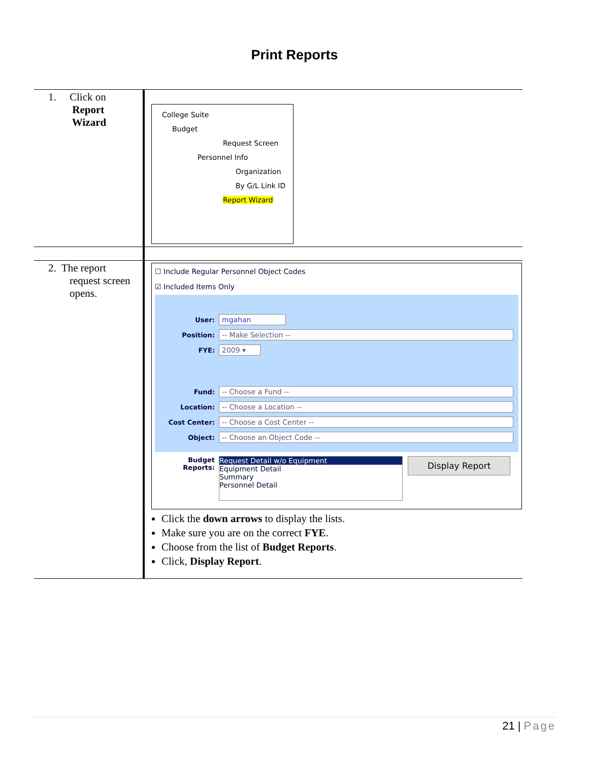Print Reports
| 1. Click on Report Wizard | College Suite Budget Request Screen Personnel Info Organization By G/L Link ID Report Wizard |
| 2. The report request screen opens. | ☐ Include Regular Personnel Object Codes ☑ Included Items Only User: mgahan Position: -- Make Selection -- FYE: 2009 ▾ Fund: -- Choose a Fund -- Location: -- Choose a Location -- Cost Center: -- Choose a Cost Center -- Object: -- Choose an Object Code -- Budget Reports: Request Detail w/o Equipment Equipment Detail Summary Personnel Detail Display Report Click the down arrows to display the lists. Make sure you are on the correct FYE . Choose from the list of Budget Reports . Click, Display Report . |
21 | Page